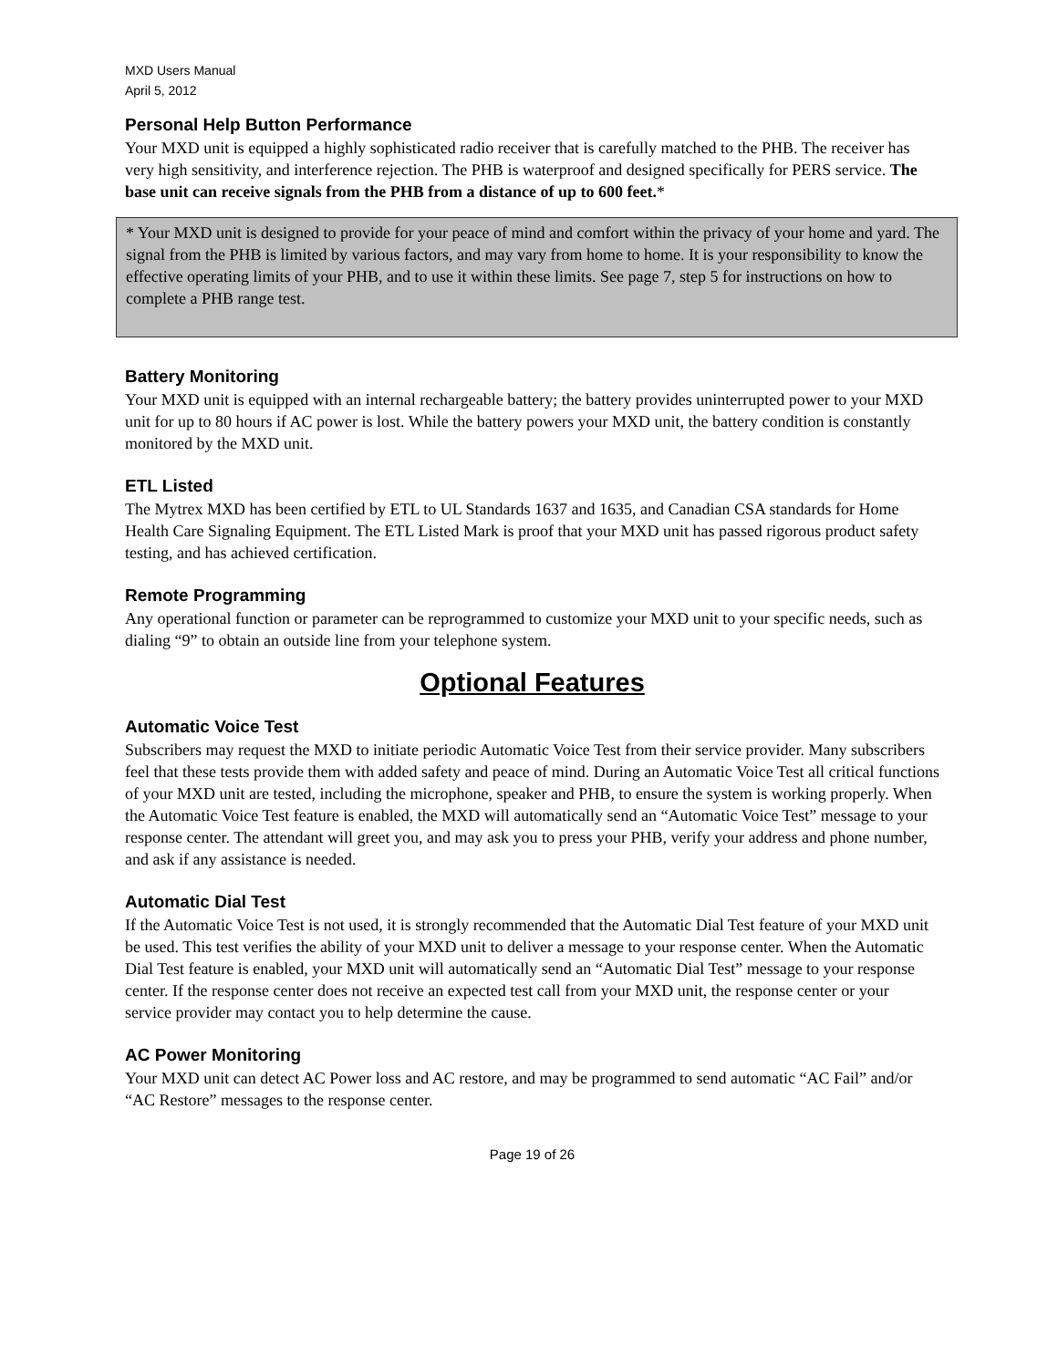MXD Users Manual
April 5, 2012
Personal Help Button Performance
Your MXD unit is equipped a highly sophisticated radio receiver that is carefully matched to the PHB. The receiver has very high sensitivity, and interference rejection. The PHB is waterproof and designed specifically for PERS service. The base unit can receive signals from the PHB from a distance of up to 600 feet.*
* Your MXD unit is designed to provide for your peace of mind and comfort within the privacy of your home and yard. The signal from the PHB is limited by various factors, and may vary from home to home. It is your responsibility to know the effective operating limits of your PHB, and to use it within these limits. See page 7, step 5 for instructions on how to complete a PHB range test.
Battery Monitoring
Your MXD unit is equipped with an internal rechargeable battery; the battery provides uninterrupted power to your MXD unit for up to 80 hours if AC power is lost. While the battery powers your MXD unit, the battery condition is constantly monitored by the MXD unit.
ETL Listed
The Mytrex MXD has been certified by ETL to UL Standards 1637 and 1635, and Canadian CSA standards for Home Health Care Signaling Equipment. The ETL Listed Mark is proof that your MXD unit has passed rigorous product safety testing, and has achieved certification.
Remote Programming
Any operational function or parameter can be reprogrammed to customize your MXD unit to your specific needs, such as dialing “9” to obtain an outside line from your telephone system.
Optional Features
Automatic Voice Test
Subscribers may request the MXD to initiate periodic Automatic Voice Test from their service provider. Many subscribers feel that these tests provide them with added safety and peace of mind. During an Automatic Voice Test all critical functions of your MXD unit are tested, including the microphone, speaker and PHB, to ensure the system is working properly. When the Automatic Voice Test feature is enabled, the MXD will automatically send an “Automatic Voice Test” message to your response center. The attendant will greet you, and may ask you to press your PHB, verify your address and phone number, and ask if any assistance is needed.
Automatic Dial Test
If the Automatic Voice Test is not used, it is strongly recommended that the Automatic Dial Test feature of your MXD unit be used. This test verifies the ability of your MXD unit to deliver a message to your response center. When the Automatic Dial Test feature is enabled, your MXD unit will automatically send an “Automatic Dial Test” message to your response center. If the response center does not receive an expected test call from your MXD unit, the response center or your service provider may contact you to help determine the cause.
AC Power Monitoring
Your MXD unit can detect AC Power loss and AC restore, and may be programmed to send automatic “AC Fail” and/or “AC Restore” messages to the response center.
Page 19 of 26